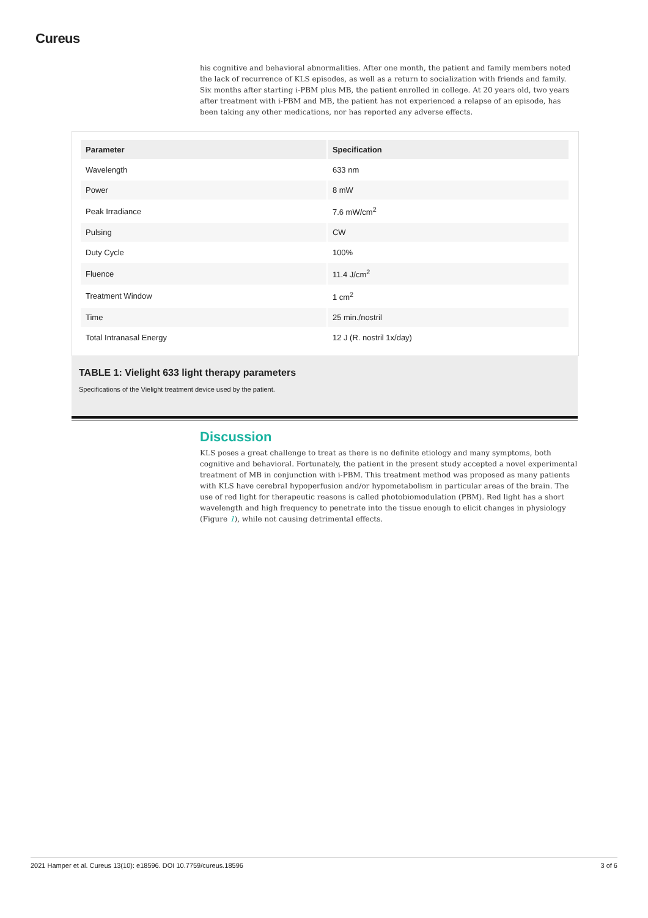Cureus
his cognitive and behavioral abnormalities. After one month, the patient and family members noted the lack of recurrence of KLS episodes, as well as a return to socialization with friends and family. Six months after starting i-PBM plus MB, the patient enrolled in college. At 20 years old, two years after treatment with i-PBM and MB, the patient has not experienced a relapse of an episode, has been taking any other medications, nor has reported any adverse effects.
| Parameter | Specification |
| --- | --- |
| Wavelength | 633 nm |
| Power | 8 mW |
| Peak Irradiance | 7.6 mW/cm<sup>2</sup> |
| Pulsing | CW |
| Duty Cycle | 100% |
| Fluence | 11.4 J/cm<sup>2</sup> |
| Treatment Window | 1 cm<sup>2</sup> |
| Time | 25 min./nostril |
| Total Intranasal Energy | 12 J (R. nostril 1x/day) |
TABLE 1: Vielight 633 light therapy parameters
Specifications of the Vielight treatment device used by the patient.
Discussion
KLS poses a great challenge to treat as there is no definite etiology and many symptoms, both cognitive and behavioral. Fortunately, the patient in the present study accepted a novel experimental treatment of MB in conjunction with i-PBM. This treatment method was proposed as many patients with KLS have cerebral hypoperfusion and/or hypometabolism in particular areas of the brain. The use of red light for therapeutic reasons is called photobiomodulation (PBM). Red light has a short wavelength and high frequency to penetrate into the tissue enough to elicit changes in physiology (Figure 1), while not causing detrimental effects.
2021 Hamper et al. Cureus 13(10): e18596. DOI 10.7759/cureus.18596 3 of 6